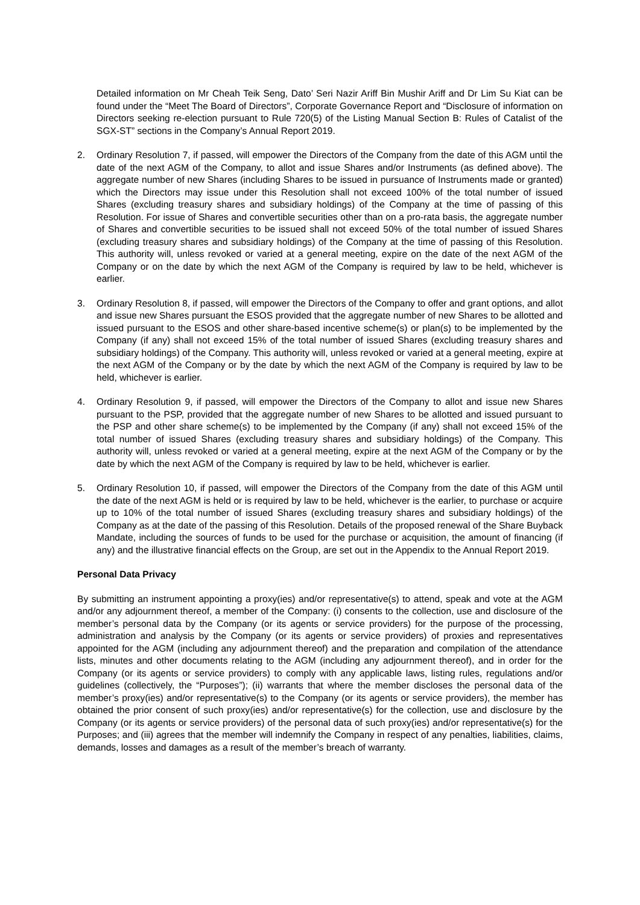Detailed information on Mr Cheah Teik Seng, Dato’ Seri Nazir Ariff Bin Mushir Ariff and Dr Lim Su Kiat can be found under the “Meet The Board of Directors”, Corporate Governance Report and “Disclosure of information on Directors seeking re-election pursuant to Rule 720(5) of the Listing Manual Section B: Rules of Catalist of the SGX-ST” sections in the Company’s Annual Report 2019.
2. Ordinary Resolution 7, if passed, will empower the Directors of the Company from the date of this AGM until the date of the next AGM of the Company, to allot and issue Shares and/or Instruments (as defined above). The aggregate number of new Shares (including Shares to be issued in pursuance of Instruments made or granted) which the Directors may issue under this Resolution shall not exceed 100% of the total number of issued Shares (excluding treasury shares and subsidiary holdings) of the Company at the time of passing of this Resolution. For issue of Shares and convertible securities other than on a pro-rata basis, the aggregate number of Shares and convertible securities to be issued shall not exceed 50% of the total number of issued Shares (excluding treasury shares and subsidiary holdings) of the Company at the time of passing of this Resolution. This authority will, unless revoked or varied at a general meeting, expire on the date of the next AGM of the Company or on the date by which the next AGM of the Company is required by law to be held, whichever is earlier.
3. Ordinary Resolution 8, if passed, will empower the Directors of the Company to offer and grant options, and allot and issue new Shares pursuant the ESOS provided that the aggregate number of new Shares to be allotted and issued pursuant to the ESOS and other share-based incentive scheme(s) or plan(s) to be implemented by the Company (if any) shall not exceed 15% of the total number of issued Shares (excluding treasury shares and subsidiary holdings) of the Company. This authority will, unless revoked or varied at a general meeting, expire at the next AGM of the Company or by the date by which the next AGM of the Company is required by law to be held, whichever is earlier.
4. Ordinary Resolution 9, if passed, will empower the Directors of the Company to allot and issue new Shares pursuant to the PSP, provided that the aggregate number of new Shares to be allotted and issued pursuant to the PSP and other share scheme(s) to be implemented by the Company (if any) shall not exceed 15% of the total number of issued Shares (excluding treasury shares and subsidiary holdings) of the Company. This authority will, unless revoked or varied at a general meeting, expire at the next AGM of the Company or by the date by which the next AGM of the Company is required by law to be held, whichever is earlier.
5. Ordinary Resolution 10, if passed, will empower the Directors of the Company from the date of this AGM until the date of the next AGM is held or is required by law to be held, whichever is the earlier, to purchase or acquire up to 10% of the total number of issued Shares (excluding treasury shares and subsidiary holdings) of the Company as at the date of the passing of this Resolution. Details of the proposed renewal of the Share Buyback Mandate, including the sources of funds to be used for the purchase or acquisition, the amount of financing (if any) and the illustrative financial effects on the Group, are set out in the Appendix to the Annual Report 2019.
Personal Data Privacy
By submitting an instrument appointing a proxy(ies) and/or representative(s) to attend, speak and vote at the AGM and/or any adjournment thereof, a member of the Company: (i) consents to the collection, use and disclosure of the member’s personal data by the Company (or its agents or service providers) for the purpose of the processing, administration and analysis by the Company (or its agents or service providers) of proxies and representatives appointed for the AGM (including any adjournment thereof) and the preparation and compilation of the attendance lists, minutes and other documents relating to the AGM (including any adjournment thereof), and in order for the Company (or its agents or service providers) to comply with any applicable laws, listing rules, regulations and/or guidelines (collectively, the “Purposes”); (ii) warrants that where the member discloses the personal data of the member’s proxy(ies) and/or representative(s) to the Company (or its agents or service providers), the member has obtained the prior consent of such proxy(ies) and/or representative(s) for the collection, use and disclosure by the Company (or its agents or service providers) of the personal data of such proxy(ies) and/or representative(s) for the Purposes; and (iii) agrees that the member will indemnify the Company in respect of any penalties, liabilities, claims, demands, losses and damages as a result of the member’s breach of warranty.